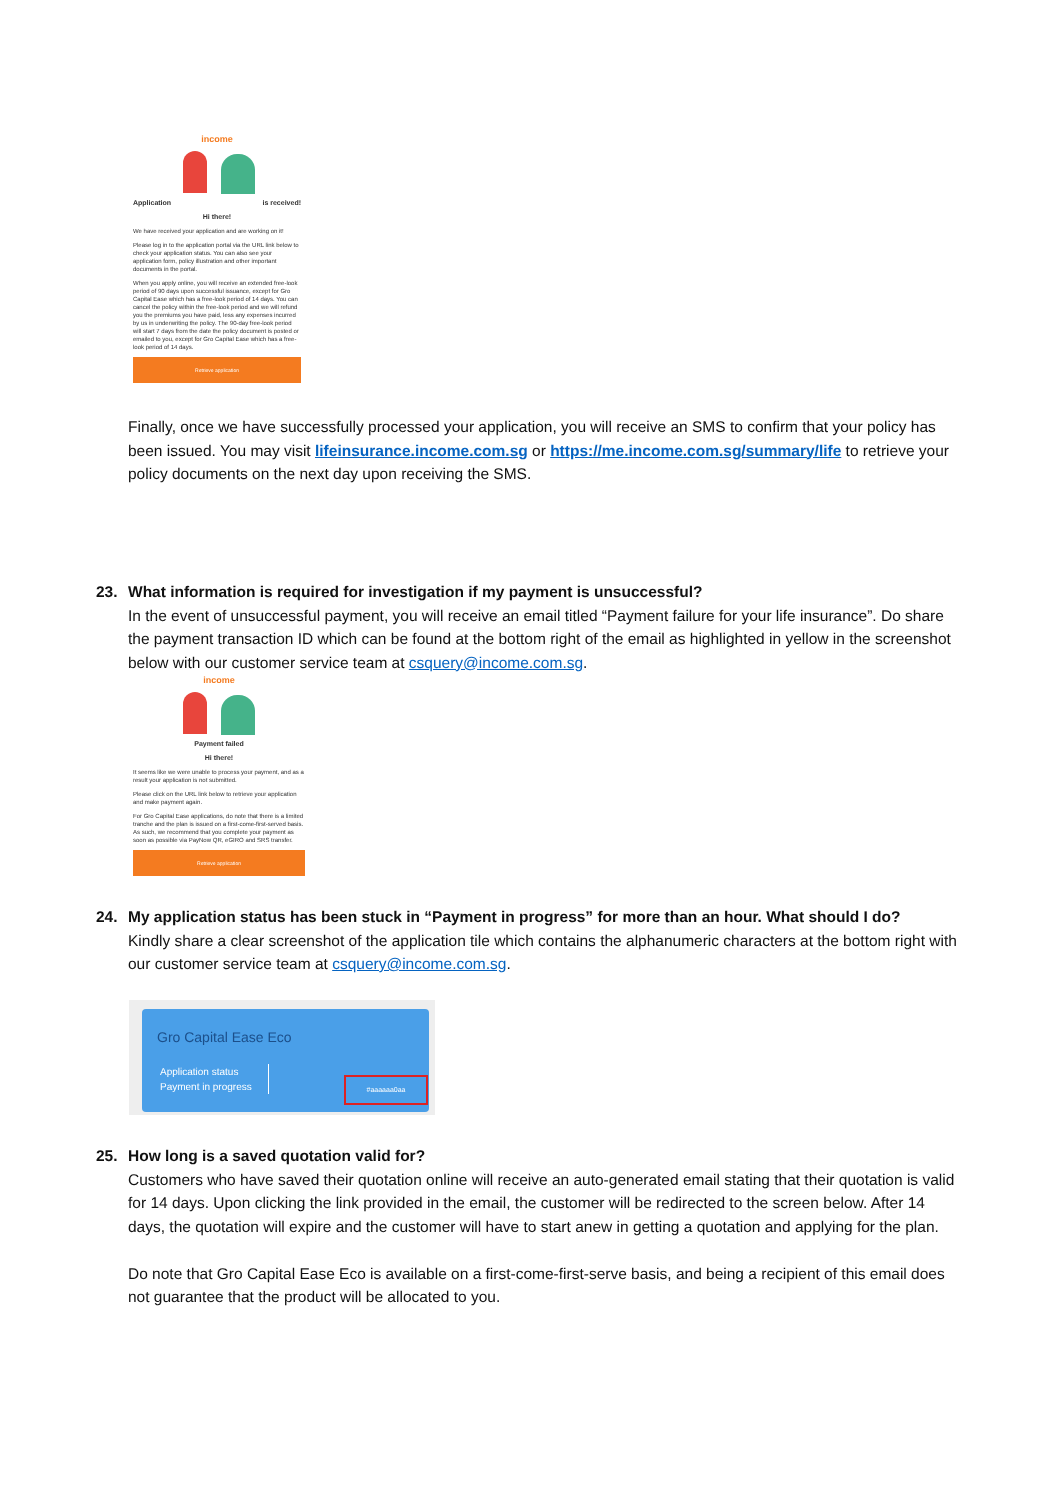income
Application is received!
Hi there!
We have received your application and are working on it!
Please log in to the application portal via the URL link below to check your application status. You can also see your application form, policy illustration and other important documents in the portal.
When you apply online, you will receive an extended free-look period of 90 days upon successful issuance, except for Gro Capital Ease which has a free-look period of 14 days. You can cancel the policy within the free-look period and we will refund you the premiums you have paid, less any expenses incurred by us in underwriting the policy. The 90-day free-look period will start 7 days from the date the policy document is posted or emailed to you, except for Gro Capital Ease which has a free-look period of 14 days.
Retrieve application
Finally, once we have successfully processed your application, you will receive an SMS to confirm that your policy has been issued. You may visit lifeinsurance.income.com.sg or https://me.income.com.sg/summary/life to retrieve your policy documents on the next day upon receiving the SMS.
23. What information is required for investigation if my payment is unsuccessful?
In the event of unsuccessful payment, you will receive an email titled “Payment failure for your life insurance”. Do share the payment transaction ID which can be found at the bottom right of the email as highlighted in yellow in the screenshot below with our customer service team at csquery@income.com.sg.
income
Payment failed
Hi there!
It seems like we were unable to process your payment, and as a result your application is not submitted.
Please click on the URL link below to retrieve your application and make payment again.
For Gro Capital Ease applications, do note that there is a limited tranche and the plan is issued on a first-come-first-served basis. As such, we recommend that you complete your payment as soon as possible via PayNow QR, eGIRO and SRS transfer.
Retrieve application
24. My application status has been stuck in “Payment in progress” for more than an hour. What should I do?
Kindly share a clear screenshot of the application tile which contains the alphanumeric characters at the bottom right with our customer service team at csquery@income.com.sg.
Gro Capital Ease Eco
Application status
Payment in progress
#aaaaaa0aa
25. How long is a saved quotation valid for?
Customers who have saved their quotation online will receive an auto-generated email stating that their quotation is valid for 14 days. Upon clicking the link provided in the email, the customer will be redirected to the screen below. After 14 days, the quotation will expire and the customer will have to start anew in getting a quotation and applying for the plan.
Do note that Gro Capital Ease Eco is available on a first-come-first-serve basis, and being a recipient of this email does not guarantee that the product will be allocated to you.